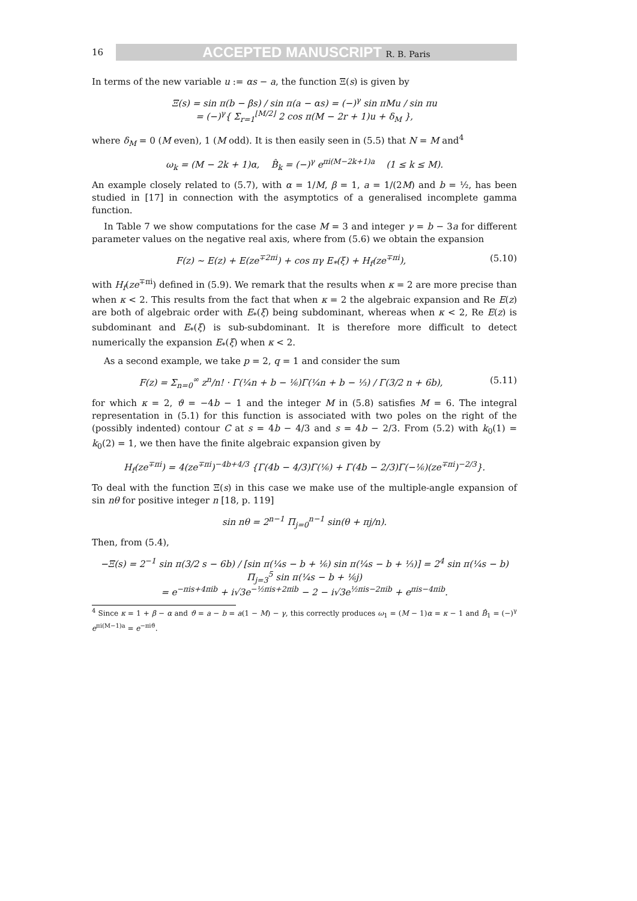16
ACCEPTED MANUSCRIPT R. B. Paris
In terms of the new variable u := αs − a, the function Ξ(s) is given by
Ξ(s) = sin π(b − βs) / sin π(a − αs) = (−)<sup>γ</sup> sin πMu / sin πu
= (−)<sup>γ</sup>{ Σ<sub>r=1</sub><sup>⌊M/2⌋</sup> 2 cos π(M − 2r + 1)u + δ<sub>M</sub> },
where δ<sub>M</sub> = 0 (M even), 1 (M odd). It is then easily seen in (5.5) that N = M and<sup>4</sup>
ω<sub>k</sub> = (M − 2k + 1)α, B̂<sub>k</sub> = (−)<sup>γ</sup> e<sup>πi(M−2k+1)a</sup> (1 ≤ k ≤ M).
An example closely related to (5.7), with α = 1/M, β = 1, a = 1/(2M) and b = ½, has been studied in [17] in connection with the asymptotics of a generalised incomplete gamma function.
In Table 7 we show computations for the case M = 3 and integer γ = b − 3a for different parameter values on the negative real axis, where from (5.6) we obtain the expansion
F(z) ∼ E(z) + E(ze<sup>∓2πi</sup>) + cos πγ E<sub>*</sub>(ξ) + H<sub>f</sub>(ze<sup>∓πi</sup>),
(5.10)
with H<sub>f</sub>(ze<sup>∓πi</sup>) defined in (5.9). We remark that the results when κ = 2 are more precise than when κ < 2. This results from the fact that when κ = 2 the algebraic expansion and Re E(z) are both of algebraic order with E<sub>*</sub>(ξ) being subdominant, whereas when κ < 2, Re E(z) is subdominant and E<sub>*</sub>(ξ) is sub-subdominant. It is therefore more difficult to detect numerically the expansion E<sub>*</sub>(ξ) when κ < 2.
As a second example, we take p = 2, q = 1 and consider the sum
F(z) = Σ<sub>n=0</sub><sup>∞</sup> z<sup>n</sup>/n! · Γ(¼n + b − ⅙)Γ(¼n + b − ⅓) / Γ(3/2 n + 6b),
(5.11)
for which κ = 2, ϑ = −4b − 1 and the integer M in (5.8) satisfies M = 6. The integral representation in (5.1) for this function is associated with two poles on the right of the (possibly indented) contour C at s = 4b − 4/3 and s = 4b − 2/3. From (5.2) with k<sub>0</sub>(1) = k<sub>0</sub>(2) = 1, we then have the finite algebraic expansion given by
H<sub>f</sub>(ze<sup>∓πi</sup>) = 4(ze<sup>∓πi</sup>)<sup>−4b+4/3</sup> {Γ(4b − 4/3)Γ(⅙) + Γ(4b − 2/3)Γ(−⅙)(ze<sup>∓πi</sup>)<sup>−2/3</sup>}.
To deal with the function Ξ(s) in this case we make use of the multiple-angle expansion of sin nθ for positive integer n [18, p. 119]
sin nθ = 2<sup>n−1</sup> Π<sub>j=0</sub><sup>n−1</sup> sin(θ + πj/n).
Then, from (5.4),
−Ξ(s) = 2<sup>−1</sup> sin π(3/2 s − 6b) / [sin π(¼s − b + ⅙) sin π(¼s − b + ⅓)] = 2<sup>4</sup> sin π(¼s − b) Π<sub>j=3</sub><sup>5</sup> sin π(¼s − b + ⅙j)
= e<sup>−πis+4πib</sup> + i√3e<sup>−½πis+2πib</sup> − 2 − i√3e<sup>½πis−2πib</sup> + e<sup>πis−4πib</sup>.
<sup>4</sup> Since κ = 1 + β − α and ϑ = a − b = a(1 − M) − γ, this correctly produces ω<sub>1</sub> = (M − 1)α = κ − 1 and B̂<sub>1</sub> = (−)<sup>γ</sup> e<sup>πi(M−1)a</sup> = e<sup>−πiϑ</sup>.